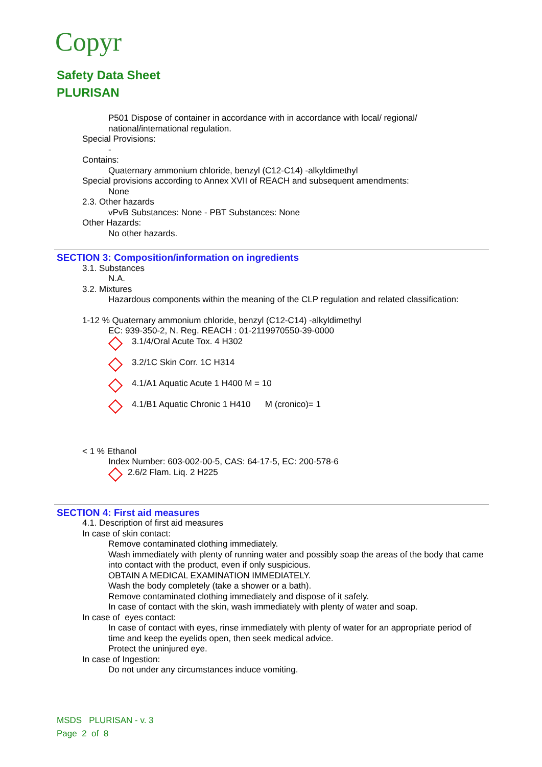Copyr
Safety Data Sheet
PLURISAN
P501 Dispose of container in accordance with in accordance with local/ regional/ national/international regulation.
Special Provisions:
-
Contains:
Quaternary ammonium chloride, benzyl (C12-C14) -alkyldimethyl
Special provisions according to Annex XVII of REACH and subsequent amendments:
None
2.3. Other hazards
vPvB Substances: None - PBT Substances: None
Other Hazards:
No other hazards.
SECTION 3: Composition/information on ingredients
3.1. Substances
N.A.
3.2. Mixtures
Hazardous components within the meaning of the CLP regulation and related classification:
1-12 % Quaternary ammonium chloride, benzyl (C12-C14) -alkyldimethyl
EC: 939-350-2, N. Reg. REACH : 01-2119970550-39-0000
3.1/4/Oral Acute Tox. 4 H302
3.2/1C Skin Corr. 1C H314
4.1/A1 Aquatic Acute 1 H400 M = 10
4.1/B1 Aquatic Chronic 1 H410 M (cronico)= 1
< 1 % Ethanol
Index Number: 603-002-00-5, CAS: 64-17-5, EC: 200-578-6
2.6/2 Flam. Liq. 2 H225
SECTION 4: First aid measures
4.1. Description of first aid measures
In case of skin contact:
Remove contaminated clothing immediately.
Wash immediately with plenty of running water and possibly soap the areas of the body that came into contact with the product, even if only suspicious.
OBTAIN A MEDICAL EXAMINATION IMMEDIATELY.
Wash the body completely (take a shower or a bath).
Remove contaminated clothing immediately and dispose of it safely.
In case of contact with the skin, wash immediately with plenty of water and soap.
In case of eyes contact:
In case of contact with eyes, rinse immediately with plenty of water for an appropriate period of time and keep the eyelids open, then seek medical advice.
Protect the uninjured eye.
In case of Ingestion:
Do not under any circumstances induce vomiting.
MSDS PLURISAN - v. 3
Page 2 of 8